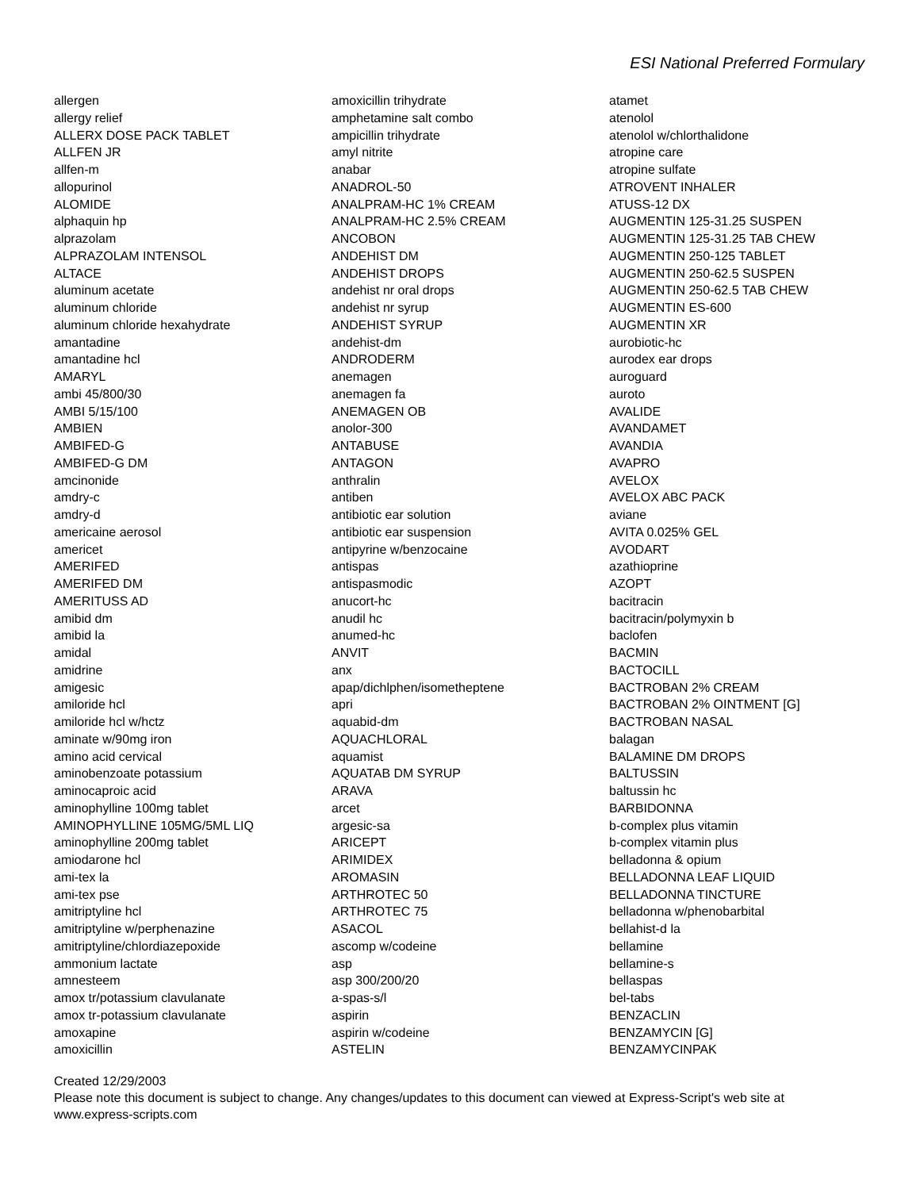ESI National Preferred Formulary
allergen
allergy relief
ALLERX DOSE PACK TABLET
ALLFEN JR
allfen-m
allopurinol
ALOMIDE
alphaquin hp
alprazolam
ALPRAZOLAM INTENSOL
ALTACE
aluminum acetate
aluminum chloride
aluminum chloride hexahydrate
amantadine
amantadine hcl
AMARYL
ambi 45/800/30
AMBI 5/15/100
AMBIEN
AMBIFED-G
AMBIFED-G DM
amcinonide
amdry-c
amdry-d
americaine aerosol
americet
AMERIFED
AMERIFED DM
AMERITUSS AD
amibid dm
amibid la
amidal
amidrine
amigesic
amiloride hcl
amiloride hcl w/hctz
aminate w/90mg iron
amino acid cervical
aminobenzoate potassium
aminocaproic acid
aminophylline 100mg tablet
AMINOPHYLLINE 105MG/5ML LIQ
aminophylline 200mg tablet
amiodarone hcl
ami-tex la
ami-tex pse
amitriptyline hcl
amitriptyline w/perphenazine
amitriptyline/chlordiazepoxide
ammonium lactate
amnesteem
amox tr/potassium clavulanate
amox tr-potassium clavulanate
amoxapine
amoxicillin
amoxicillin trihydrate
amphetamine salt combo
ampicillin trihydrate
amyl nitrite
anabar
ANADROL-50
ANALPRAM-HC 1% CREAM
ANALPRAM-HC 2.5% CREAM
ANCOBON
ANDEHIST DM
ANDEHIST DROPS
andehist nr oral drops
andehist nr syrup
ANDEHIST SYRUP
andehist-dm
ANDRODERM
anemagen
anemagen fa
ANEMAGEN OB
anolor-300
ANTABUSE
ANTAGON
anthralin
antiben
antibiotic ear solution
antibiotic ear suspension
antipyrine w/benzocaine
antispas
antispasmodic
anucort-hc
anudil hc
anumed-hc
ANVIT
anx
apap/dichlphen/isometheptene
apri
aquabid-dm
AQUACHLORAL
aquamist
AQUATAB DM SYRUP
ARAVA
arcet
argesic-sa
ARICEPT
ARIMIDEX
AROMASIN
ARTHROTEC 50
ARTHROTEC 75
ASACOL
ascomp w/codeine
asp
asp 300/200/20
a-spas-s/l
aspirin
aspirin w/codeine
ASTELIN
atamet
atenolol
atenolol w/chlorthalidone
atropine care
atropine sulfate
ATROVENT INHALER
ATUSS-12 DX
AUGMENTIN 125-31.25 SUSPEN
AUGMENTIN 125-31.25 TAB CHEW
AUGMENTIN 250-125 TABLET
AUGMENTIN 250-62.5 SUSPEN
AUGMENTIN 250-62.5 TAB CHEW
AUGMENTIN ES-600
AUGMENTIN XR
aurobiotic-hc
aurodex ear drops
auroguard
auroto
AVALIDE
AVANDAMET
AVANDIA
AVAPRO
AVELOX
AVELOX ABC PACK
aviane
AVITA 0.025% GEL
AVODART
azathioprine
AZOPT
bacitracin
bacitracin/polymyxin b
baclofen
BACMIN
BACTOCILL
BACTROBAN 2% CREAM
BACTROBAN 2% OINTMENT [G]
BACTROBAN NASAL
balagan
BALAMINE DM DROPS
BALTUSSIN
baltussin hc
BARBIDONNA
b-complex plus vitamin
b-complex vitamin plus
belladonna & opium
BELLADONNA LEAF LIQUID
BELLADONNA TINCTURE
belladonna w/phenobarbital
bellahist-d la
bellamine
bellamine-s
bellaspas
bel-tabs
BENZACLIN
BENZAMYCIN [G]
BENZAMYCINPAK
Created 12/29/2003
Please note this document is subject to change. Any changes/updates to this document can viewed at Express-Script's web site at
www.express-scripts.com